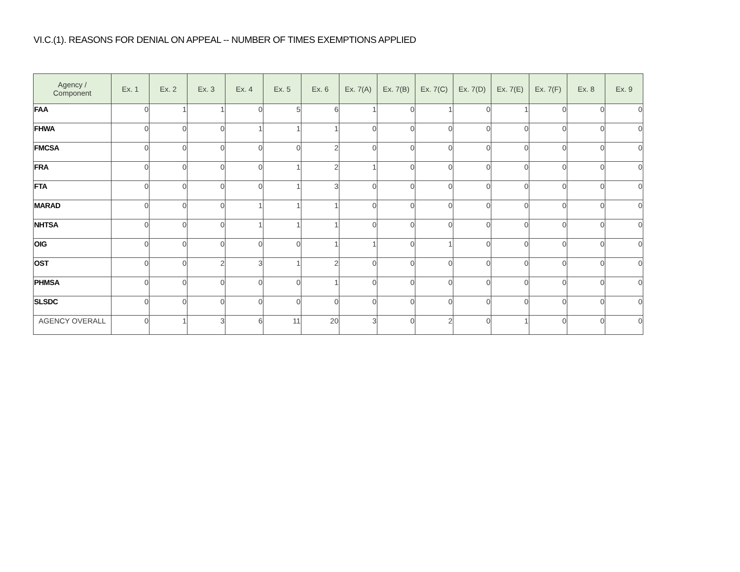VI.C.(1). REASONS FOR DENIAL ON APPEAL -- NUMBER OF TIMES EXEMPTIONS APPLIED
| Agency / Component | Ex. 1 | Ex. 2 | Ex. 3 | Ex. 4 | Ex. 5 | Ex. 6 | Ex. 7(A) | Ex. 7(B) | Ex. 7(C) | Ex. 7(D) | Ex. 7(E) | Ex. 7(F) | Ex. 8 | Ex. 9 |
| --- | --- | --- | --- | --- | --- | --- | --- | --- | --- | --- | --- | --- | --- | --- |
| FAA | 0 | 1 | 1 | 0 | 5 | 6 | 1 | 0 | 1 | 0 | 1 | 0 | 0 | 0 |
| FHWA | 0 | 0 | 0 | 1 | 1 | 1 | 0 | 0 | 0 | 0 | 0 | 0 | 0 | 0 |
| FMCSA | 0 | 0 | 0 | 0 | 0 | 2 | 0 | 0 | 0 | 0 | 0 | 0 | 0 | 0 |
| FRA | 0 | 0 | 0 | 0 | 1 | 2 | 1 | 0 | 0 | 0 | 0 | 0 | 0 | 0 |
| FTA | 0 | 0 | 0 | 0 | 1 | 3 | 0 | 0 | 0 | 0 | 0 | 0 | 0 | 0 |
| MARAD | 0 | 0 | 0 | 1 | 1 | 1 | 0 | 0 | 0 | 0 | 0 | 0 | 0 | 0 |
| NHTSA | 0 | 0 | 0 | 1 | 1 | 1 | 0 | 0 | 0 | 0 | 0 | 0 | 0 | 0 |
| OIG | 0 | 0 | 0 | 0 | 0 | 1 | 1 | 0 | 1 | 0 | 0 | 0 | 0 | 0 |
| OST | 0 | 0 | 2 | 3 | 1 | 2 | 0 | 0 | 0 | 0 | 0 | 0 | 0 | 0 |
| PHMSA | 0 | 0 | 0 | 0 | 0 | 1 | 0 | 0 | 0 | 0 | 0 | 0 | 0 | 0 |
| SLSDC | 0 | 0 | 0 | 0 | 0 | 0 | 0 | 0 | 0 | 0 | 0 | 0 | 0 | 0 |
| AGENCY OVERALL | 0 | 1 | 3 | 6 | 11 | 20 | 3 | 0 | 2 | 0 | 1 | 0 | 0 | 0 |